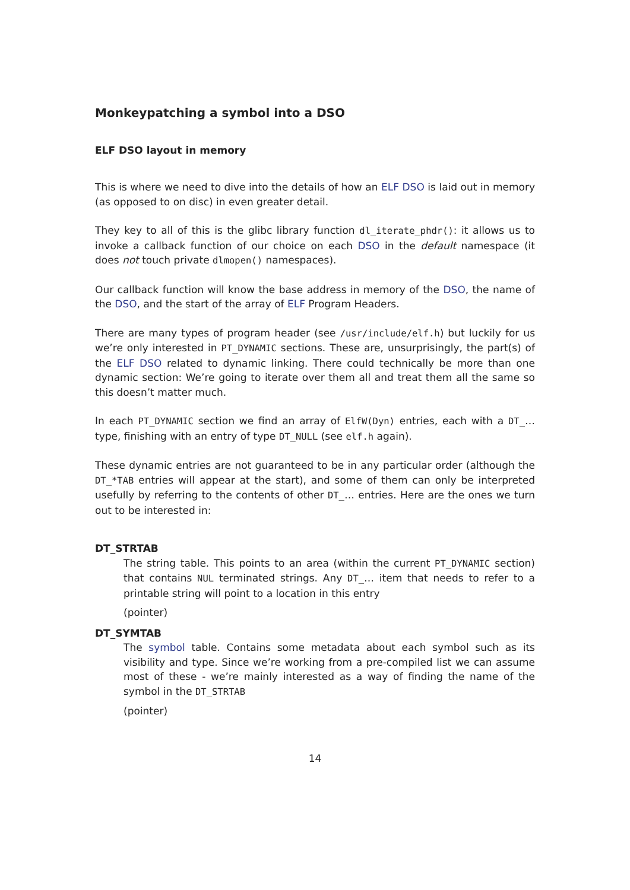Monkeypatching a symbol into a DSO
ELF DSO layout in memory
This is where we need to dive into the details of how an ELF DSO is laid out in memory (as opposed to on disc) in even greater detail.
They key to all of this is the glibc library function dl_iterate_phdr(): it allows us to invoke a callback function of our choice on each DSO in the default namespace (it does not touch private dlmopen() namespaces).
Our callback function will know the base address in memory of the DSO, the name of the DSO, and the start of the array of ELF Program Headers.
There are many types of program header (see /usr/include/elf.h) but luckily for us we’re only interested in PT_DYNAMIC sections. These are, unsurprisingly, the part(s) of the ELF DSO related to dynamic linking. There could technically be more than one dynamic section: We’re going to iterate over them all and treat them all the same so this doesn’t matter much.
In each PT_DYNAMIC section we find an array of ElfW(Dyn) entries, each with a DT_… type, finishing with an entry of type DT_NULL (see elf.h again).
These dynamic entries are not guaranteed to be in any particular order (although the DT_*TAB entries will appear at the start), and some of them can only be interpreted usefully by referring to the contents of other DT_… entries. Here are the ones we turn out to be interested in:
DT_STRTAB
The string table. This points to an area (within the current PT_DYNAMIC section) that contains NUL terminated strings. Any DT_… item that needs to refer to a printable string will point to a location in this entry
(pointer)
DT_SYMTAB
The symbol table. Contains some metadata about each symbol such as its visibility and type. Since we’re working from a pre-compiled list we can assume most of these - we’re mainly interested as a way of finding the name of the symbol in the DT_STRTAB
(pointer)
14